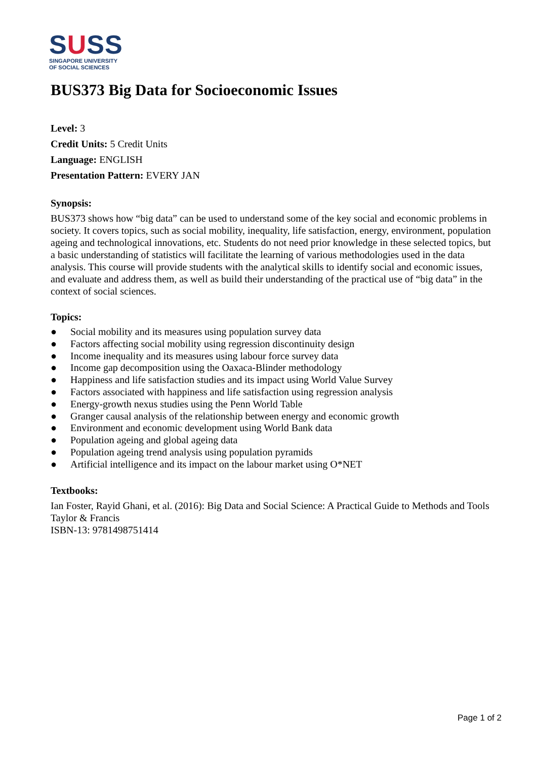SUSS
SINGAPORE UNIVERSITY
OF SOCIAL SCIENCES
BUS373 Big Data for Socioeconomic Issues
Level: 3
Credit Units: 5 Credit Units
Language: ENGLISH
Presentation Pattern: EVERY JAN
Synopsis:
BUS373 shows how “big data” can be used to understand some of the key social and economic problems in society. It covers topics, such as social mobility, inequality, life satisfaction, energy, environment, population ageing and technological innovations, etc. Students do not need prior knowledge in these selected topics, but a basic understanding of statistics will facilitate the learning of various methodologies used in the data analysis. This course will provide students with the analytical skills to identify social and economic issues, and evaluate and address them, as well as build their understanding of the practical use of “big data” in the context of social sciences.
Topics:
● Social mobility and its measures using population survey data
● Factors affecting social mobility using regression discontinuity design
● Income inequality and its measures using labour force survey data
● Income gap decomposition using the Oaxaca-Blinder methodology
● Happiness and life satisfaction studies and its impact using World Value Survey
● Factors associated with happiness and life satisfaction using regression analysis
● Energy-growth nexus studies using the Penn World Table
● Granger causal analysis of the relationship between energy and economic growth
● Environment and economic development using World Bank data
● Population ageing and global ageing data
● Population ageing trend analysis using population pyramids
● Artificial intelligence and its impact on the labour market using O*NET
Textbooks:
Ian Foster, Rayid Ghani, et al. (2016): Big Data and Social Science: A Practical Guide to Methods and Tools Taylor & Francis
ISBN-13: 9781498751414
Page 1 of 2